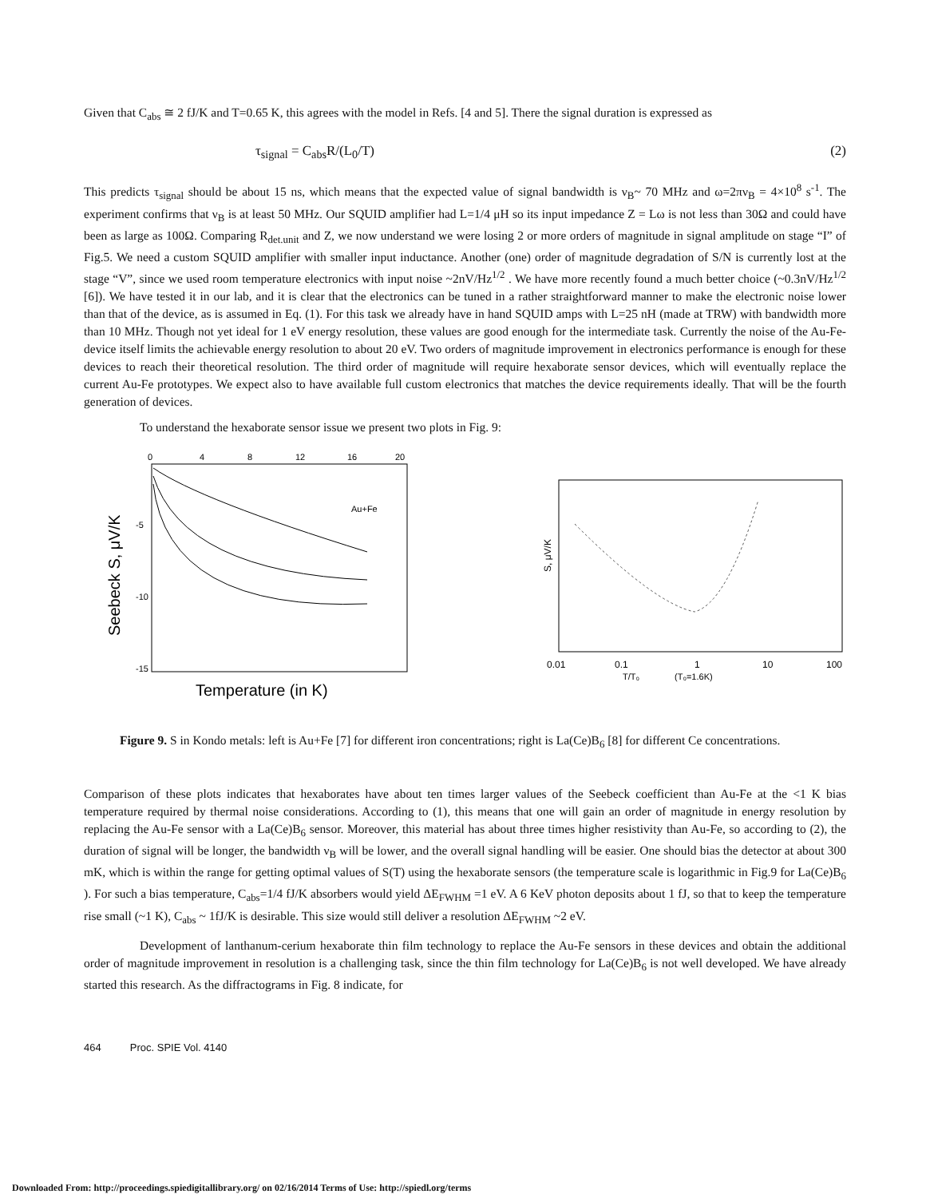Given that C<sub>abs</sub> ≅ 2 fJ/K and T=0.65 K, this agrees with the model in Refs. [4 and 5]. There the signal duration is expressed as
τ<sub>signal</sub> = C<sub>abs</sub>R/(L<sub>0</sub>/T) (2)
This predicts τ<sub>signal</sub> should be about 15 ns, which means that the expected value of signal bandwidth is ν<sub>B</sub>~ 70 MHz and ω=2πν<sub>B</sub> = 4×10<sup>8</sup> s<sup>-1</sup>. The experiment confirms that ν<sub>B</sub> is at least 50 MHz. Our SQUID amplifier had L=1/4 μH so its input impedance Z = Lω is not less than 30Ω and could have been as large as 100Ω. Comparing R<sub>det.unit</sub> and Z, we now understand we were losing 2 or more orders of magnitude in signal amplitude on stage “I” of Fig.5. We need a custom SQUID amplifier with smaller input inductance. Another (one) order of magnitude degradation of S/N is currently lost at the stage “V”, since we used room temperature electronics with input noise ~2nV/Hz<sup>1/2</sup> . We have more recently found a much better choice (~0.3nV/Hz<sup>1/2</sup> [6]). We have tested it in our lab, and it is clear that the electronics can be tuned in a rather straightforward manner to make the electronic noise lower than that of the device, as is assumed in Eq. (1). For this task we already have in hand SQUID amps with L=25 nH (made at TRW) with bandwidth more than 10 MHz. Though not yet ideal for 1 eV energy resolution, these values are good enough for the intermediate task. Currently the noise of the Au-Fe-device itself limits the achievable energy resolution to about 20 eV. Two orders of magnitude improvement in electronics performance is enough for these devices to reach their theoretical resolution. The third order of magnitude will require hexaborate sensor devices, which will eventually replace the current Au-Fe prototypes. We expect also to have available full custom electronics that matches the device requirements ideally. That will be the fourth generation of devices.
To understand the hexaborate sensor issue we present two plots in Fig. 9:
0
4
8
12
16
20
-5
-10
-15
Au+Fe
Seebeck S, μV/K
Temperature (in K)
0.01
0.1
1
10
100
T/T₀
(T₀=1.6K)
S, μV/K
Figure 9. S in Kondo metals: left is Au+Fe [7] for different iron concentrations; right is La(Ce)B<sub>6</sub> [8] for different Ce concentrations.
Comparison of these plots indicates that hexaborates have about ten times larger values of the Seebeck coefficient than Au-Fe at the <1 K bias temperature required by thermal noise considerations. According to (1), this means that one will gain an order of magnitude in energy resolution by replacing the Au-Fe sensor with a La(Ce)B<sub>6</sub> sensor. Moreover, this material has about three times higher resistivity than Au-Fe, so according to (2), the duration of signal will be longer, the bandwidth ν<sub>B</sub> will be lower, and the overall signal handling will be easier. One should bias the detector at about 300 mK, which is within the range for getting optimal values of S(T) using the hexaborate sensors (the temperature scale is logarithmic in Fig.9 for La(Ce)B<sub>6</sub> ). For such a bias temperature, C<sub>abs</sub>=1/4 fJ/K absorbers would yield ΔE<sub>FWHM</sub> =1 eV. A 6 KeV photon deposits about 1 fJ, so that to keep the temperature rise small (~1 K), C<sub>abs</sub> ~ 1fJ/K is desirable. This size would still deliver a resolution ΔE<sub>FWHM</sub> ~2 eV.
Development of lanthanum-cerium hexaborate thin film technology to replace the Au-Fe sensors in these devices and obtain the additional order of magnitude improvement in resolution is a challenging task, since the thin film technology for La(Ce)B<sub>6</sub> is not well developed. We have already started this research. As the diffractograms in Fig. 8 indicate, for
464 Proc. SPIE Vol. 4140
Downloaded From: http://proceedings.spiedigitallibrary.org/ on 02/16/2014 Terms of Use: http://spiedl.org/terms